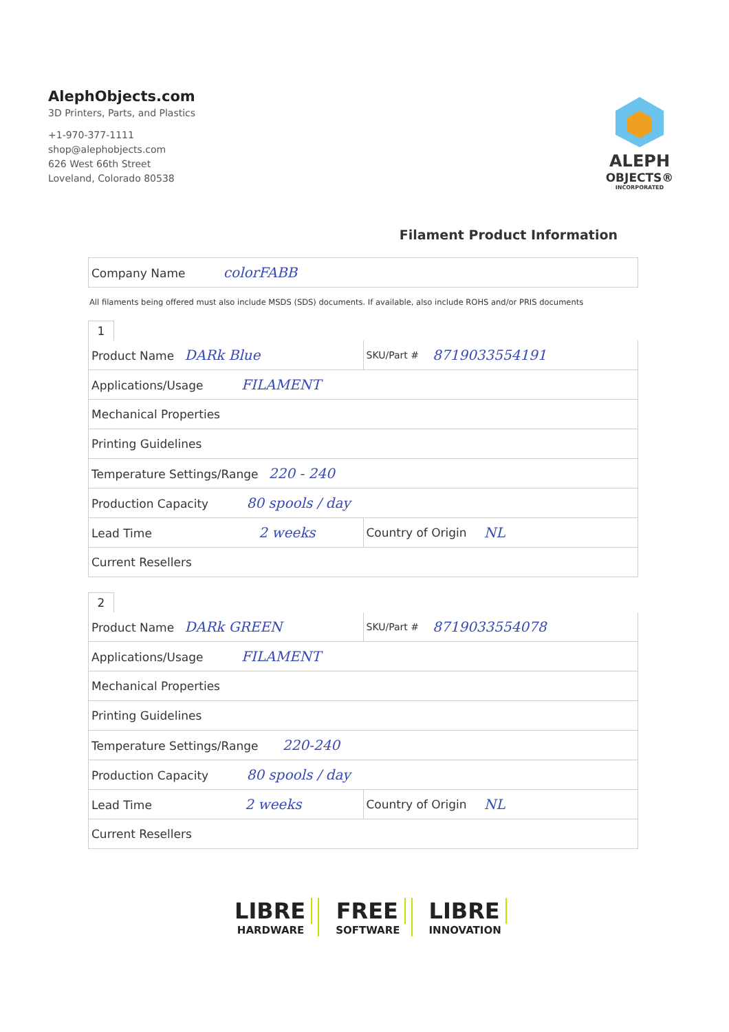AlephObjects.com
3D Printers, Parts, and Plastics
+1-970-377-1111
shop@alephobjects.com
626 West 66th Street
Loveland, Colorado 80538
ALEPH
OBJECTS®
INCORPORATED
Filament Product Information
Company Name colorFABB
All filaments being offered must also include MSDS (SDS) documents. If available, also include ROHS and/or PRIS documents
1
Product Name DARk Blue
SKU/Part # 8719033554191
Applications/Usage FILAMENT
Mechanical Properties
Printing Guidelines
Temperature Settings/Range 220 - 240
Production Capacity 80 spools / day
Lead Time 2 weeks
Country of Origin NL
Current Resellers
2
Product Name DARk GREEN
SKU/Part # 8719033554078
Applications/Usage FILAMENT
Mechanical Properties
Printing Guidelines
Temperature Settings/Range 220-240
Production Capacity 80 spools / day
Lead Time 2 weeks
Country of Origin NL
Current Resellers
LIBRE
HARDWARE
FREE
SOFTWARE
LIBRE
INNOVATION